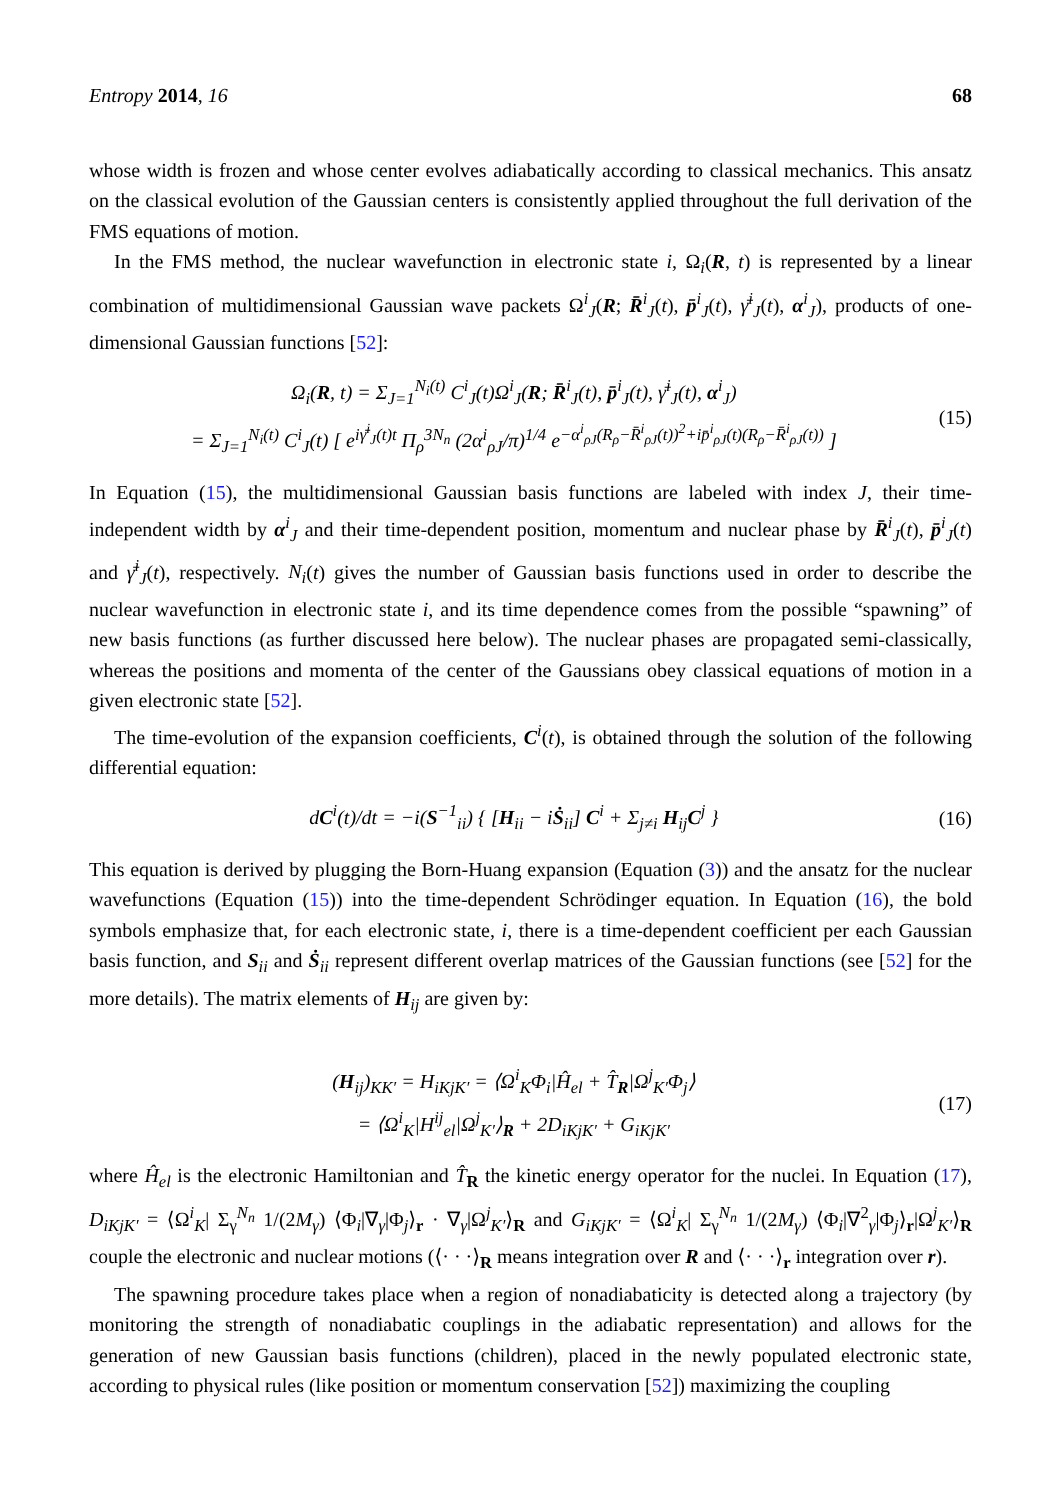Entropy 2014, 16 68
whose width is frozen and whose center evolves adiabatically according to classical mechanics. This ansatz on the classical evolution of the Gaussian centers is consistently applied throughout the full derivation of the FMS equations of motion.
In the FMS method, the nuclear wavefunction in electronic state i, Ω<sub>i</sub>(R, t) is represented by a linear combination of multidimensional Gaussian wave packets Ω<sup>i</sup><sub>J</sub>(R; R̄<sup>i</sup><sub>J</sub>(t), p̄<sup>i</sup><sub>J</sub>(t), γ̄<sup>i</sup><sub>J</sub>(t), α<sup>i</sup><sub>J</sub>), products of one-dimensional Gaussian functions [52]:
Ω<sub>i</sub>(R, t) = Σ<sub>J=1</sub><sup>N<sub>i</sub>(t)</sup> C<sup>i</sup><sub>J</sub>(t)Ω<sup>i</sup><sub>J</sub>(R; R̄<sup>i</sup><sub>J</sub>(t), p̄<sup>i</sup><sub>J</sub>(t), γ̄<sup>i</sup><sub>J</sub>(t), α<sup>i</sup><sub>J</sub>)
= Σ<sub>J=1</sub><sup>N<sub>i</sub>(t)</sup> C<sup>i</sup><sub>J</sub>(t) [ e<sup>iγ̄<sup>i</sup><sub>J</sub>(t)t</sup> Π<sub>ρ</sub><sup>3N<sub>n</sub></sup> (2α<sup>i</sup><sub>ρJ</sub>/π)<sup>1/4</sup> e<sup>−α<sup>i</sup><sub>ρJ</sub>(R<sub>ρ</sub>−R̄<sup>i</sup><sub>ρJ</sub>(t))<sup>2</sup>+ip̄<sup>i</sup><sub>ρJ</sub>(t)(R<sub>ρ</sub>−R̄<sup>i</sup><sub>ρJ</sub>(t))</sup> ]
(15)
In Equation (15), the multidimensional Gaussian basis functions are labeled with index J, their time-independent width by α<sup>i</sup><sub>J</sub> and their time-dependent position, momentum and nuclear phase by R̄<sup>i</sup><sub>J</sub>(t), p̄<sup>i</sup><sub>J</sub>(t) and γ̄<sup>i</sup><sub>J</sub>(t), respectively. N<sub>i</sub>(t) gives the number of Gaussian basis functions used in order to describe the nuclear wavefunction in electronic state i, and its time dependence comes from the possible “spawning” of new basis functions (as further discussed here below). The nuclear phases are propagated semi-classically, whereas the positions and momenta of the center of the Gaussians obey classical equations of motion in a given electronic state [52].
The time-evolution of the expansion coefficients, C<sup>i</sup>(t), is obtained through the solution of the following differential equation:
dC<sup>i</sup>(t)/dt = −i(S<sup>−1</sup><sub>ii</sub>) { [H<sub>ii</sub> − iṠ<sub>ii</sub>] C<sup>i</sup> + Σ<sub>j≠i</sub> H<sub>ij</sub>C<sup>j</sup> }
(16)
This equation is derived by plugging the Born-Huang expansion (Equation (3)) and the ansatz for the nuclear wavefunctions (Equation (15)) into the time-dependent Schrödinger equation. In Equation (16), the bold symbols emphasize that, for each electronic state, i, there is a time-dependent coefficient per each Gaussian basis function, and S<sub>ii</sub> and Ṡ<sub>ii</sub> represent different overlap matrices of the Gaussian functions (see [52] for the more details). The matrix elements of H<sub>ij</sub> are given by:
(H<sub>ij</sub>)<sub>KK′</sub> = H<sub>iKjK′</sub> = ⟨Ω<sup>i</sup><sub>K</sub>Φ<sub>i</sub>|Ĥ<sub>el</sub> + T̂<sub>R</sub>|Ω<sup>j</sup><sub>K′</sub>Φ<sub>j</sub>⟩
= ⟨Ω<sup>i</sup><sub>K</sub>|H<sup>ij</sup><sub>el</sub>|Ω<sup>j</sup><sub>K′</sub>⟩<sub>R</sub> + 2D<sub>iKjK′</sub> + G<sub>iKjK′</sub>
(17)
where Ĥ<sub>el</sub> is the electronic Hamiltonian and T̂<sub>R</sub> the kinetic energy operator for the nuclei. In Equation (17), D<sub>iKjK′</sub> = ⟨Ω<sup>i</sup><sub>K</sub>| Σ<sub>γ</sub><sup>N<sub>n</sub></sup> 1/(2M<sub>γ</sub>) ⟨Φ<sub>i</sub>|∇<sub>γ</sub>|Φ<sub>j</sub>⟩<sub>r</sub> · ∇<sub>γ</sub>|Ω<sup>j</sup><sub>K′</sub>⟩<sub>R</sub> and G<sub>iKjK′</sub> = ⟨Ω<sup>i</sup><sub>K</sub>| Σ<sub>γ</sub><sup>N<sub>n</sub></sup> 1/(2M<sub>γ</sub>) ⟨Φ<sub>i</sub>|∇<sup>2</sup><sub>γ</sub>|Φ<sub>j</sub>⟩<sub>r</sub>|Ω<sup>j</sup><sub>K′</sub>⟩<sub>R</sub> couple the electronic and nuclear motions (⟨· · ·⟩<sub>R</sub> means integration over R and ⟨· · ·⟩<sub>r</sub> integration over r).
The spawning procedure takes place when a region of nonadiabaticity is detected along a trajectory (by monitoring the strength of nonadiabatic couplings in the adiabatic representation) and allows for the generation of new Gaussian basis functions (children), placed in the newly populated electronic state, according to physical rules (like position or momentum conservation [52]) maximizing the coupling